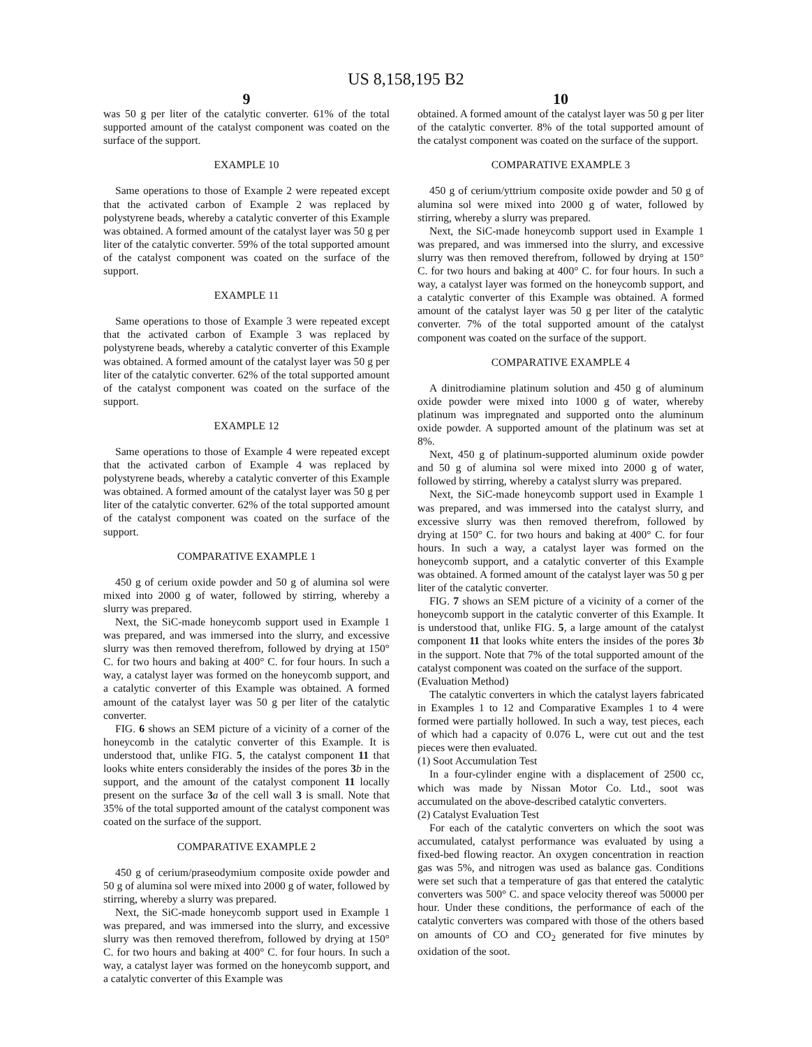US 8,158,195 B2
9
was 50 g per liter of the catalytic converter. 61% of the total supported amount of the catalyst component was coated on the surface of the support.
EXAMPLE 10
Same operations to those of Example 2 were repeated except that the activated carbon of Example 2 was replaced by polystyrene beads, whereby a catalytic converter of this Example was obtained. A formed amount of the catalyst layer was 50 g per liter of the catalytic converter. 59% of the total supported amount of the catalyst component was coated on the surface of the support.
EXAMPLE 11
Same operations to those of Example 3 were repeated except that the activated carbon of Example 3 was replaced by polystyrene beads, whereby a catalytic converter of this Example was obtained. A formed amount of the catalyst layer was 50 g per liter of the catalytic converter. 62% of the total supported amount of the catalyst component was coated on the surface of the support.
EXAMPLE 12
Same operations to those of Example 4 were repeated except that the activated carbon of Example 4 was replaced by polystyrene beads, whereby a catalytic converter of this Example was obtained. A formed amount of the catalyst layer was 50 g per liter of the catalytic converter. 62% of the total supported amount of the catalyst component was coated on the surface of the support.
COMPARATIVE EXAMPLE 1
450 g of cerium oxide powder and 50 g of alumina sol were mixed into 2000 g of water, followed by stirring, whereby a slurry was prepared.
Next, the SiC-made honeycomb support used in Example 1 was prepared, and was immersed into the slurry, and excessive slurry was then removed therefrom, followed by drying at 150° C. for two hours and baking at 400° C. for four hours. In such a way, a catalyst layer was formed on the honeycomb support, and a catalytic converter of this Example was obtained. A formed amount of the catalyst layer was 50 g per liter of the catalytic converter.
FIG. 6 shows an SEM picture of a vicinity of a corner of the honeycomb in the catalytic converter of this Example. It is understood that, unlike FIG. 5, the catalyst component 11 that looks white enters considerably the insides of the pores 3 b in the support, and the amount of the catalyst component 11 locally present on the surface 3 a of the cell wall 3 is small. Note that 35% of the total supported amount of the catalyst component was coated on the surface of the support.
COMPARATIVE EXAMPLE 2
450 g of cerium/praseodymium composite oxide powder and 50 g of alumina sol were mixed into 2000 g of water, followed by stirring, whereby a slurry was prepared.
Next, the SiC-made honeycomb support used in Example 1 was prepared, and was immersed into the slurry, and excessive slurry was then removed therefrom, followed by drying at 150° C. for two hours and baking at 400° C. for four hours. In such a way, a catalyst layer was formed on the honeycomb support, and a catalytic converter of this Example was
10
obtained. A formed amount of the catalyst layer was 50 g per liter of the catalytic converter. 8% of the total supported amount of the catalyst component was coated on the surface of the support.
COMPARATIVE EXAMPLE 3
450 g of cerium/yttrium composite oxide powder and 50 g of alumina sol were mixed into 2000 g of water, followed by stirring, whereby a slurry was prepared.
Next, the SiC-made honeycomb support used in Example 1 was prepared, and was immersed into the slurry, and excessive slurry was then removed therefrom, followed by drying at 150° C. for two hours and baking at 400° C. for four hours. In such a way, a catalyst layer was formed on the honeycomb support, and a catalytic converter of this Example was obtained. A formed amount of the catalyst layer was 50 g per liter of the catalytic converter. 7% of the total supported amount of the catalyst component was coated on the surface of the support.
COMPARATIVE EXAMPLE 4
A dinitrodiamine platinum solution and 450 g of aluminum oxide powder were mixed into 1000 g of water, whereby platinum was impregnated and supported onto the aluminum oxide powder. A supported amount of the platinum was set at 8%.
Next, 450 g of platinum-supported aluminum oxide powder and 50 g of alumina sol were mixed into 2000 g of water, followed by stirring, whereby a catalyst slurry was prepared.
Next, the SiC-made honeycomb support used in Example 1 was prepared, and was immersed into the catalyst slurry, and excessive slurry was then removed therefrom, followed by drying at 150° C. for two hours and baking at 400° C. for four hours. In such a way, a catalyst layer was formed on the honeycomb support, and a catalytic converter of this Example was obtained. A formed amount of the catalyst layer was 50 g per liter of the catalytic converter.
FIG. 7 shows an SEM picture of a vicinity of a corner of the honeycomb support in the catalytic converter of this Example. It is understood that, unlike FIG. 5, a large amount of the catalyst component 11 that looks white enters the insides of the pores 3 b in the support. Note that 7% of the total supported amount of the catalyst component was coated on the surface of the support.
(Evaluation Method)
The catalytic converters in which the catalyst layers fabricated in Examples 1 to 12 and Comparative Examples 1 to 4 were formed were partially hollowed. In such a way, test pieces, each of which had a capacity of 0.076 L, were cut out and the test pieces were then evaluated.
(1) Soot Accumulation Test
In a four-cylinder engine with a displacement of 2500 cc, which was made by Nissan Motor Co. Ltd., soot was accumulated on the above-described catalytic converters.
(2) Catalyst Evaluation Test
For each of the catalytic converters on which the soot was accumulated, catalyst performance was evaluated by using a fixed-bed flowing reactor. An oxygen concentration in reaction gas was 5%, and nitrogen was used as balance gas. Conditions were set such that a temperature of gas that entered the catalytic converters was 500° C. and space velocity thereof was 50000 per hour. Under these conditions, the performance of each of the catalytic converters was compared with those of the others based on amounts of CO and CO<sub>2</sub> generated for five minutes by oxidation of the soot.